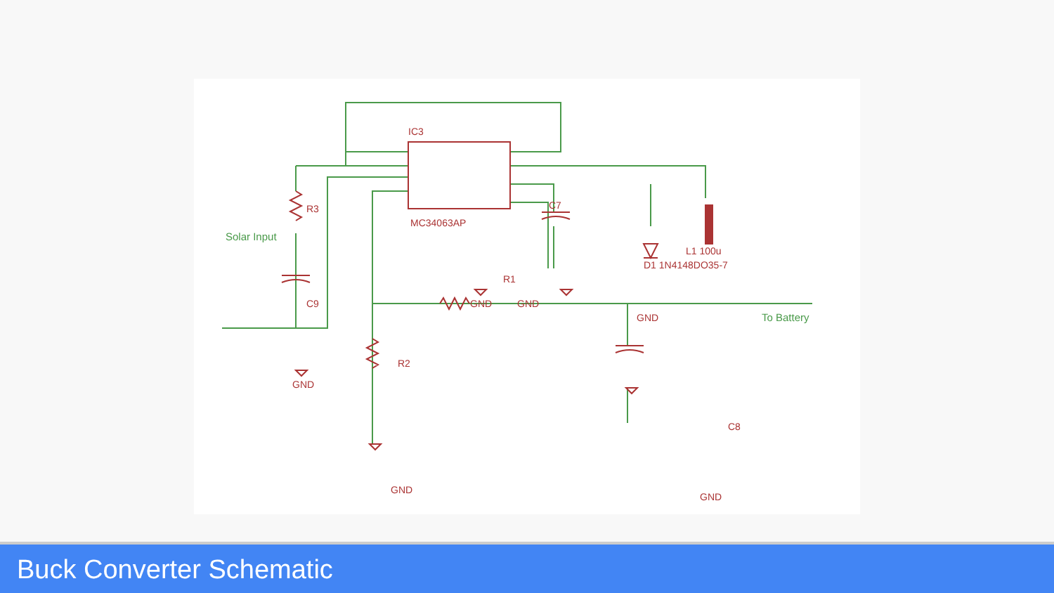IC3
MC34063AP
GND
GND
GND
GND
GND
GND
C9
R1
R2
R3
C7
C8
D1 1N4148DO35-7
L1 100u
Solar Input
To Battery
Buck Converter Schematic